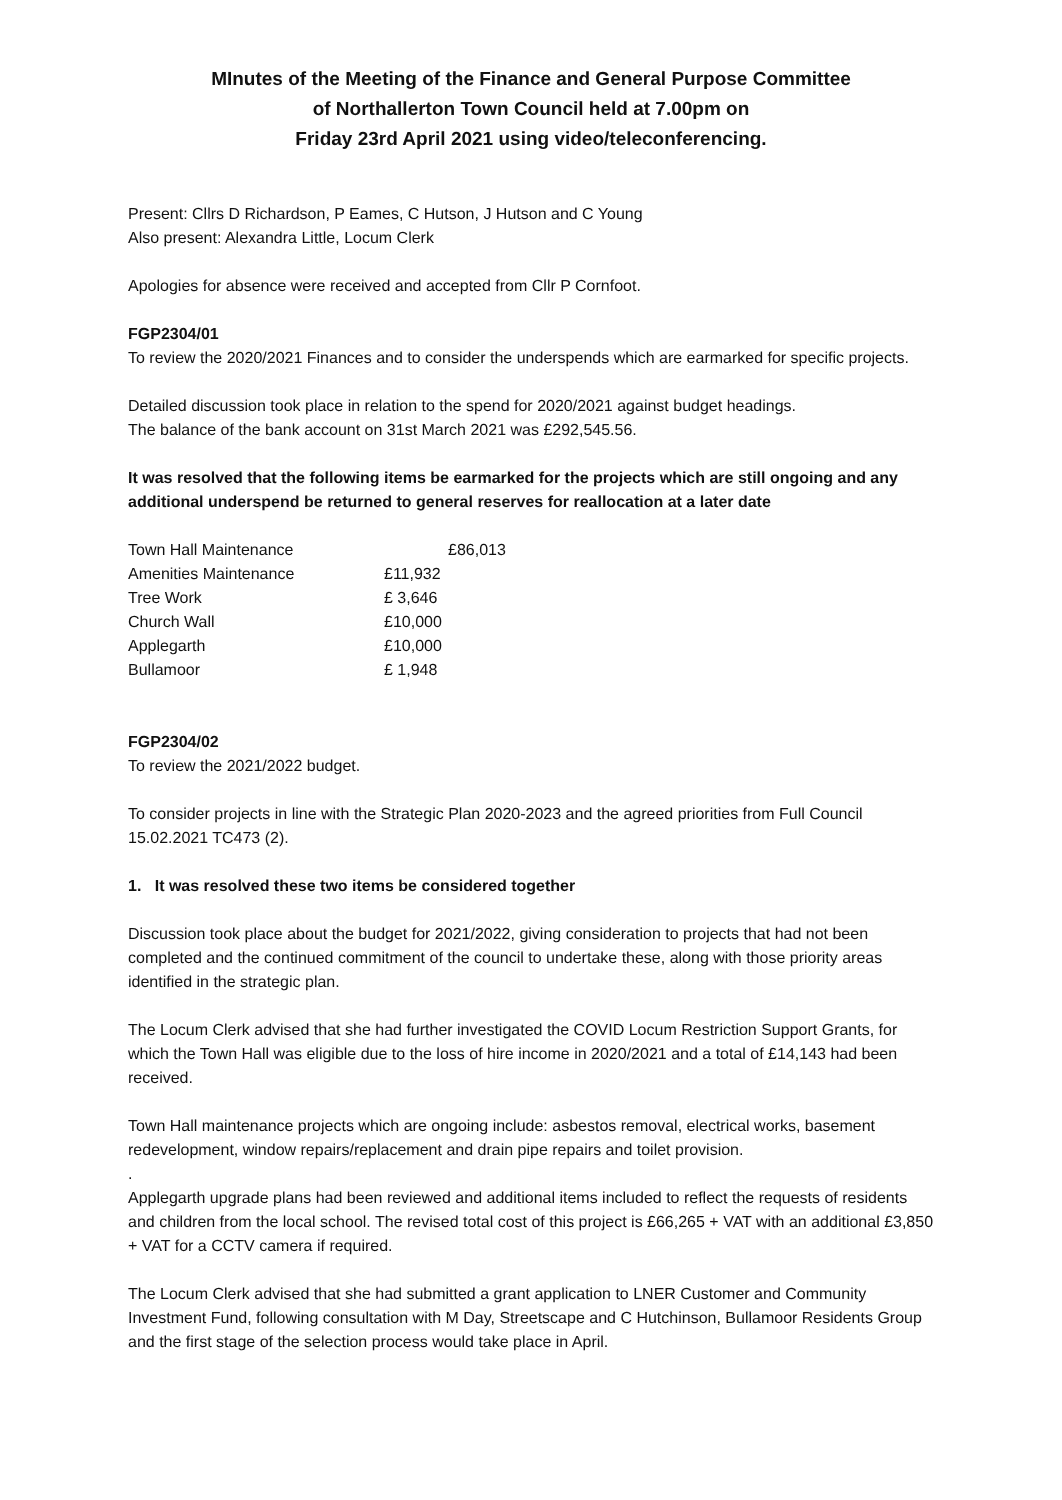MInutes of the Meeting of the Finance and General Purpose Committee
of Northallerton Town Council held at 7.00pm on
Friday 23rd April 2021 using video/teleconferencing.
Present: Cllrs D Richardson, P Eames, C Hutson, J Hutson and C Young
Also present: Alexandra Little, Locum Clerk
Apologies for absence were received and accepted from Cllr P Cornfoot.
FGP2304/01
To review the 2020/2021 Finances and to consider the underspends which are earmarked for specific projects.
Detailed discussion took place in relation to the spend for 2020/2021 against budget headings.
The balance of the bank account on 31st March 2021 was £292,545.56.
It was resolved that the following items be earmarked for the projects which are still ongoing and any additional underspend be returned to general reserves for reallocation at a later date
| Town Hall Maintenance | £86,013 |
| Amenities Maintenance | £11,932 |
| Tree Work | £ 3,646 |
| Church Wall | £10,000 |
| Applegarth | £10,000 |
| Bullamoor | £ 1,948 |
FGP2304/02
To review the 2021/2022 budget.
To consider projects in line with the Strategic Plan 2020-2023 and the agreed priorities from Full Council 15.02.2021 TC473 (2).
1. It was resolved these two items be considered together
Discussion took place about the budget for 2021/2022, giving consideration to projects that had not been completed and the continued commitment of the council to undertake these, along with those priority areas identified in the strategic plan.
The Locum Clerk advised that she had further investigated the COVID Locum Restriction Support Grants, for which the Town Hall was eligible due to the loss of hire income in 2020/2021 and a total of £14,143 had been received.
Town Hall maintenance projects which are ongoing include: asbestos removal, electrical works, basement redevelopment, window repairs/replacement and drain pipe repairs and toilet provision.
.
Applegarth upgrade plans had been reviewed and additional items included to reflect the requests of residents and children from the local school. The revised total cost of this project is £66,265 + VAT with an additional £3,850 + VAT for a CCTV camera if required.
The Locum Clerk advised that she had submitted a grant application to LNER Customer and Community Investment Fund, following consultation with M Day, Streetscape and C Hutchinson, Bullamoor Residents Group and the first stage of the selection process would take place in April.